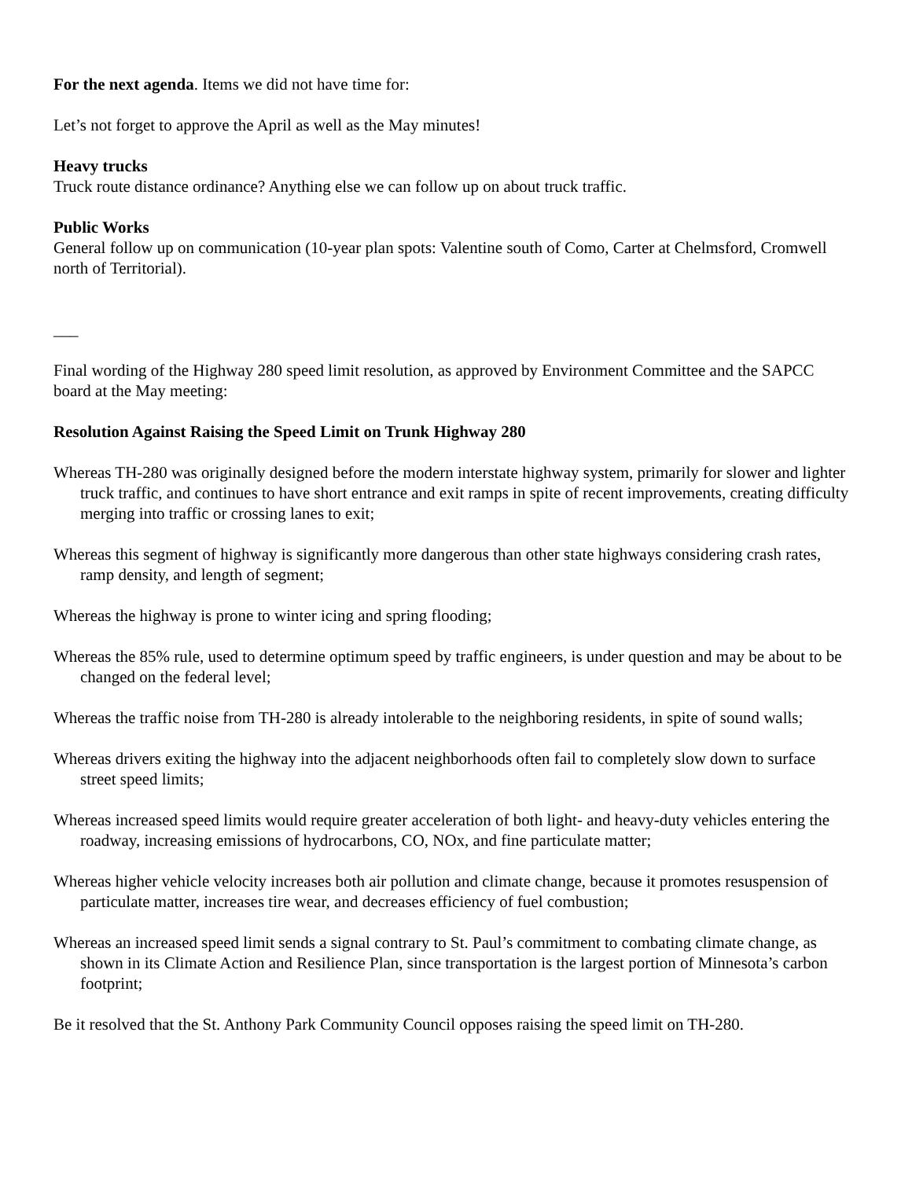For the next agenda. Items we did not have time for:
Let’s not forget to approve the April as well as the May minutes!
Heavy trucks
Truck route distance ordinance? Anything else we can follow up on about truck traffic.
Public Works
General follow up on communication (10-year plan spots: Valentine south of Como, Carter at Chelmsford, Cromwell north of Territorial).
___
Final wording of the Highway 280 speed limit resolution, as approved by Environment Committee and the SAPCC board at the May meeting:
Resolution Against Raising the Speed Limit on Trunk Highway 280
Whereas TH-280 was originally designed before the modern interstate highway system, primarily for slower and lighter truck traffic, and continues to have short entrance and exit ramps in spite of recent improvements, creating difficulty merging into traffic or crossing lanes to exit;
Whereas this segment of highway is significantly more dangerous than other state highways considering crash rates, ramp density, and length of segment;
Whereas the highway is prone to winter icing and spring flooding;
Whereas the 85% rule, used to determine optimum speed by traffic engineers, is under question and may be about to be changed on the federal level;
Whereas the traffic noise from TH-280 is already intolerable to the neighboring residents, in spite of sound walls;
Whereas drivers exiting the highway into the adjacent neighborhoods often fail to completely slow down to surface street speed limits;
Whereas increased speed limits would require greater acceleration of both light- and heavy-duty vehicles entering the roadway, increasing emissions of hydrocarbons, CO, NOx, and fine particulate matter;
Whereas higher vehicle velocity increases both air pollution and climate change, because it promotes resuspension of particulate matter, increases tire wear, and decreases efficiency of fuel combustion;
Whereas an increased speed limit sends a signal contrary to St. Paul’s commitment to combating climate change, as shown in its Climate Action and Resilience Plan, since transportation is the largest portion of Minnesota’s carbon footprint;
Be it resolved that the St. Anthony Park Community Council opposes raising the speed limit on TH-280.